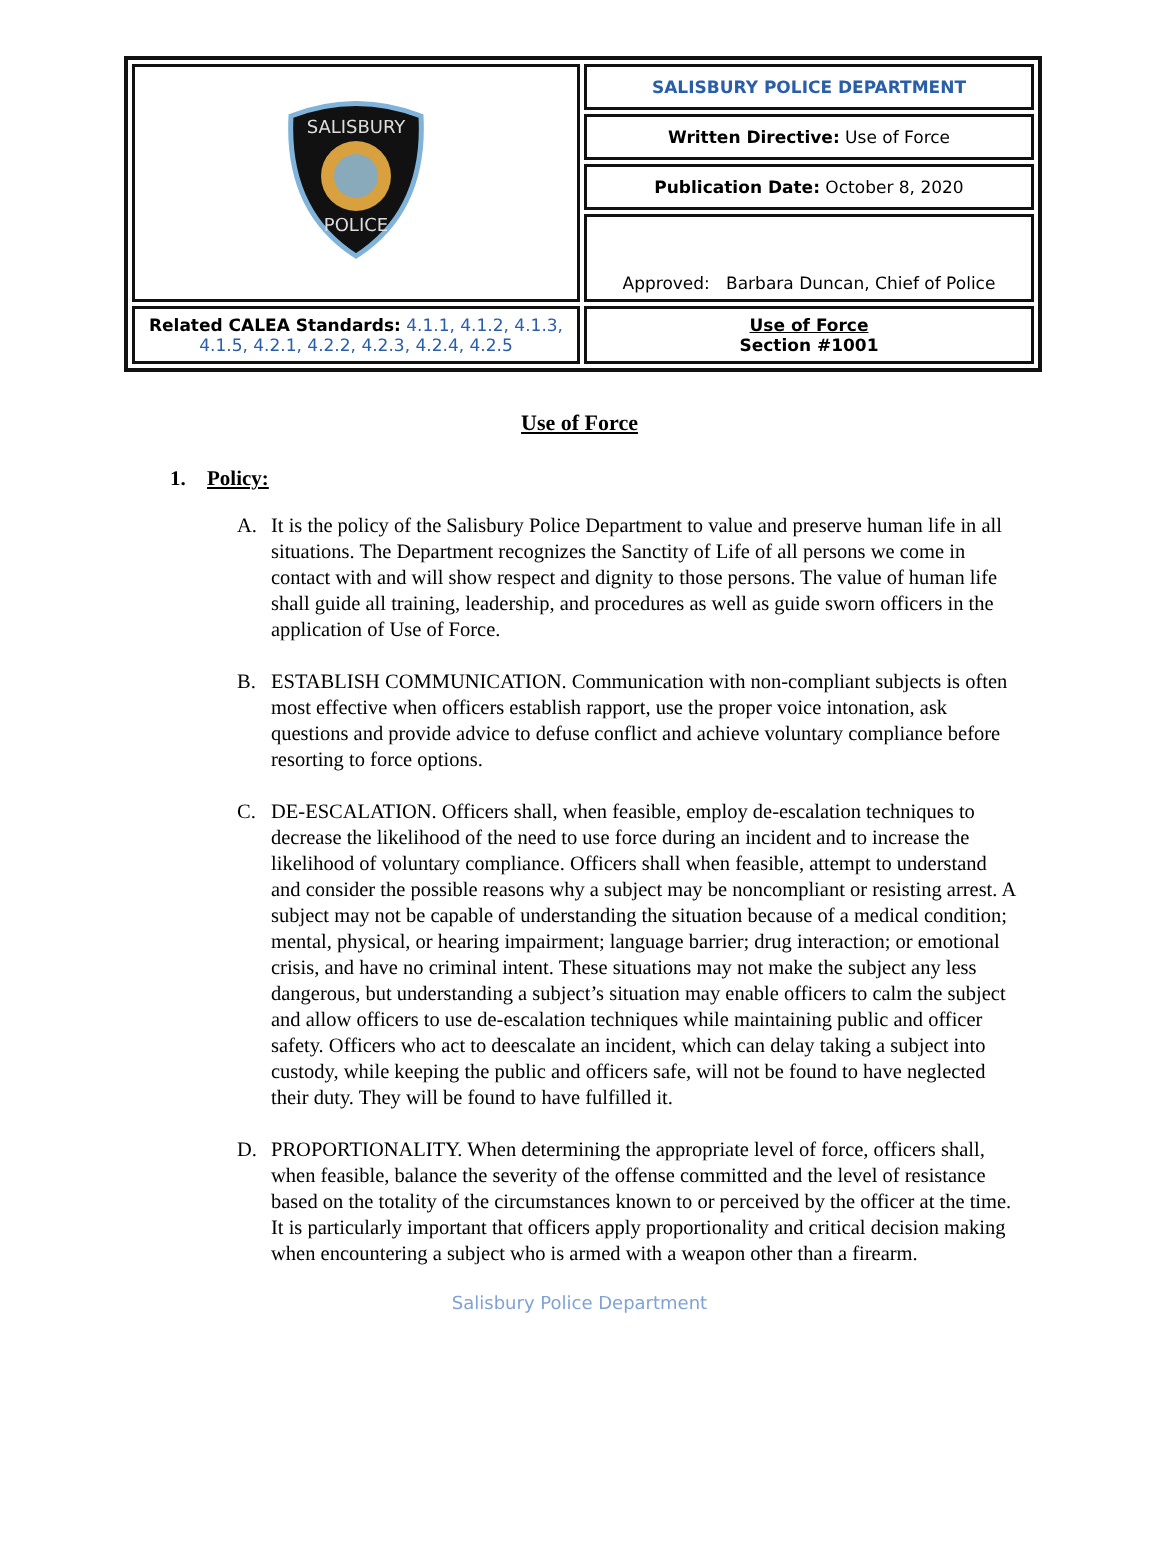| SALISBURY POLICE | SALISBURY POLICE DEPARTMENT |
| | Written Directive: Use of Force |
| | Publication Date: October 8, 2020 |
| | Approved: Barbara Duncan, Chief of Police |
| Related CALEA Standards: 4.1.1, 4.1.2, 4.1.3, 4.1.5, 4.2.1, 4.2.2, 4.2.3, 4.2.4, 4.2.5 | Use of Force Section #1001 |
Use of Force
1. Policy:
A. It is the policy of the Salisbury Police Department to value and preserve human life in all situations. The Department recognizes the Sanctity of Life of all persons we come in contact with and will show respect and dignity to those persons. The value of human life shall guide all training, leadership, and procedures as well as guide sworn officers in the application of Use of Force.
B. ESTABLISH COMMUNICATION. Communication with non-compliant subjects is often most effective when officers establish rapport, use the proper voice intonation, ask questions and provide advice to defuse conflict and achieve voluntary compliance before resorting to force options.
C. DE-ESCALATION. Officers shall, when feasible, employ de-escalation techniques to decrease the likelihood of the need to use force during an incident and to increase the likelihood of voluntary compliance. Officers shall when feasible, attempt to understand and consider the possible reasons why a subject may be noncompliant or resisting arrest. A subject may not be capable of understanding the situation because of a medical condition; mental, physical, or hearing impairment; language barrier; drug interaction; or emotional crisis, and have no criminal intent. These situations may not make the subject any less dangerous, but understanding a subject’s situation may enable officers to calm the subject and allow officers to use de-escalation techniques while maintaining public and officer safety. Officers who act to deescalate an incident, which can delay taking a subject into custody, while keeping the public and officers safe, will not be found to have neglected their duty. They will be found to have fulfilled it.
D. PROPORTIONALITY. When determining the appropriate level of force, officers shall, when feasible, balance the severity of the offense committed and the level of resistance based on the totality of the circumstances known to or perceived by the officer at the time. It is particularly important that officers apply proportionality and critical decision making when encountering a subject who is armed with a weapon other than a firearm.
Salisbury Police Department